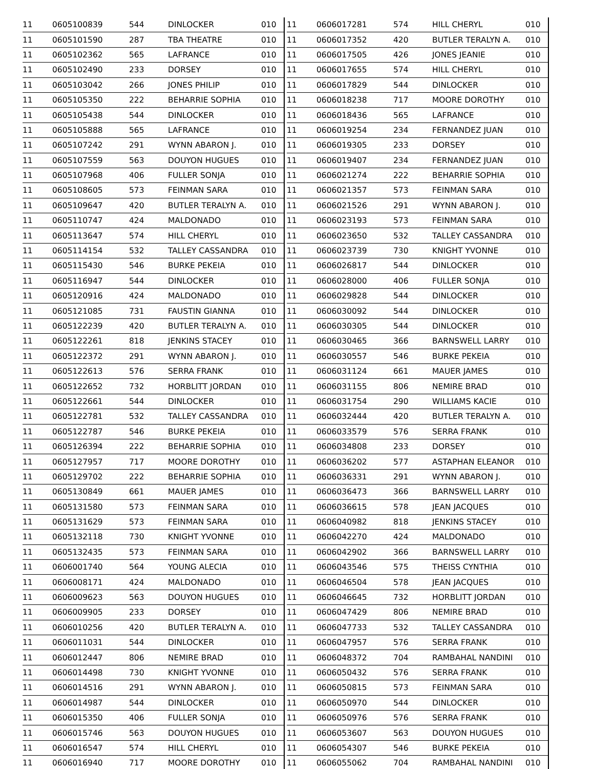| 11 | 0605100839 | 544 | DINLOCKER | 010 |
| 11 | 0605101590 | 287 | TBA THEATRE | 010 |
| 11 | 0605102362 | 565 | LAFRANCE | 010 |
| 11 | 0605102490 | 233 | DORSEY | 010 |
| 11 | 0605103042 | 266 | JONES PHILIP | 010 |
| 11 | 0605105350 | 222 | BEHARRIE SOPHIA | 010 |
| 11 | 0605105438 | 544 | DINLOCKER | 010 |
| 11 | 0605105888 | 565 | LAFRANCE | 010 |
| 11 | 0605107242 | 291 | WYNN ABARON J. | 010 |
| 11 | 0605107559 | 563 | DOUYON HUGUES | 010 |
| 11 | 0605107968 | 406 | FULLER SONJA | 010 |
| 11 | 0605108605 | 573 | FEINMAN SARA | 010 |
| 11 | 0605109647 | 420 | BUTLER TERALYN A. | 010 |
| 11 | 0605110747 | 424 | MALDONADO | 010 |
| 11 | 0605113647 | 574 | HILL CHERYL | 010 |
| 11 | 0605114154 | 532 | TALLEY CASSANDRA | 010 |
| 11 | 0605115430 | 546 | BURKE PEKEIA | 010 |
| 11 | 0605116947 | 544 | DINLOCKER | 010 |
| 11 | 0605120916 | 424 | MALDONADO | 010 |
| 11 | 0605121085 | 731 | FAUSTIN GIANNA | 010 |
| 11 | 0605122239 | 420 | BUTLER TERALYN A. | 010 |
| 11 | 0605122261 | 818 | JENKINS STACEY | 010 |
| 11 | 0605122372 | 291 | WYNN ABARON J. | 010 |
| 11 | 0605122613 | 576 | SERRA FRANK | 010 |
| 11 | 0605122652 | 732 | HORBLITT JORDAN | 010 |
| 11 | 0605122661 | 544 | DINLOCKER | 010 |
| 11 | 0605122781 | 532 | TALLEY CASSANDRA | 010 |
| 11 | 0605122787 | 546 | BURKE PEKEIA | 010 |
| 11 | 0605126394 | 222 | BEHARRIE SOPHIA | 010 |
| 11 | 0605127957 | 717 | MOORE DOROTHY | 010 |
| 11 | 0605129702 | 222 | BEHARRIE SOPHIA | 010 |
| 11 | 0605130849 | 661 | MAUER JAMES | 010 |
| 11 | 0605131580 | 573 | FEINMAN SARA | 010 |
| 11 | 0605131629 | 573 | FEINMAN SARA | 010 |
| 11 | 0605132118 | 730 | KNIGHT YVONNE | 010 |
| 11 | 0605132435 | 573 | FEINMAN SARA | 010 |
| 11 | 0606001740 | 564 | YOUNG ALECIA | 010 |
| 11 | 0606008171 | 424 | MALDONADO | 010 |
| 11 | 0606009623 | 563 | DOUYON HUGUES | 010 |
| 11 | 0606009905 | 233 | DORSEY | 010 |
| 11 | 0606010256 | 420 | BUTLER TERALYN A. | 010 |
| 11 | 0606011031 | 544 | DINLOCKER | 010 |
| 11 | 0606012447 | 806 | NEMIRE BRAD | 010 |
| 11 | 0606014498 | 730 | KNIGHT YVONNE | 010 |
| 11 | 0606014516 | 291 | WYNN ABARON J. | 010 |
| 11 | 0606014987 | 544 | DINLOCKER | 010 |
| 11 | 0606015350 | 406 | FULLER SONJA | 010 |
| 11 | 0606015746 | 563 | DOUYON HUGUES | 010 |
| 11 | 0606016547 | 574 | HILL CHERYL | 010 |
| 11 | 0606016940 | 717 | MOORE DOROTHY | 010 |
| 11 | 0606017281 | 574 | HILL CHERYL | 010 |
| 11 | 0606017352 | 420 | BUTLER TERALYN A. | 010 |
| 11 | 0606017505 | 426 | JONES JEANIE | 010 |
| 11 | 0606017655 | 574 | HILL CHERYL | 010 |
| 11 | 0606017829 | 544 | DINLOCKER | 010 |
| 11 | 0606018238 | 717 | MOORE DOROTHY | 010 |
| 11 | 0606018436 | 565 | LAFRANCE | 010 |
| 11 | 0606019254 | 234 | FERNANDEZ JUAN | 010 |
| 11 | 0606019305 | 233 | DORSEY | 010 |
| 11 | 0606019407 | 234 | FERNANDEZ JUAN | 010 |
| 11 | 0606021274 | 222 | BEHARRIE SOPHIA | 010 |
| 11 | 0606021357 | 573 | FEINMAN SARA | 010 |
| 11 | 0606021526 | 291 | WYNN ABARON J. | 010 |
| 11 | 0606023193 | 573 | FEINMAN SARA | 010 |
| 11 | 0606023650 | 532 | TALLEY CASSANDRA | 010 |
| 11 | 0606023739 | 730 | KNIGHT YVONNE | 010 |
| 11 | 0606026817 | 544 | DINLOCKER | 010 |
| 11 | 0606028000 | 406 | FULLER SONJA | 010 |
| 11 | 0606029828 | 544 | DINLOCKER | 010 |
| 11 | 0606030092 | 544 | DINLOCKER | 010 |
| 11 | 0606030305 | 544 | DINLOCKER | 010 |
| 11 | 0606030465 | 366 | BARNSWELL LARRY | 010 |
| 11 | 0606030557 | 546 | BURKE PEKEIA | 010 |
| 11 | 0606031124 | 661 | MAUER JAMES | 010 |
| 11 | 0606031155 | 806 | NEMIRE BRAD | 010 |
| 11 | 0606031754 | 290 | WILLIAMS KACIE | 010 |
| 11 | 0606032444 | 420 | BUTLER TERALYN A. | 010 |
| 11 | 0606033579 | 576 | SERRA FRANK | 010 |
| 11 | 0606034808 | 233 | DORSEY | 010 |
| 11 | 0606036202 | 577 | ASTAPHAN ELEANOR | 010 |
| 11 | 0606036331 | 291 | WYNN ABARON J. | 010 |
| 11 | 0606036473 | 366 | BARNSWELL LARRY | 010 |
| 11 | 0606036615 | 578 | JEAN JACQUES | 010 |
| 11 | 0606040982 | 818 | JENKINS STACEY | 010 |
| 11 | 0606042270 | 424 | MALDONADO | 010 |
| 11 | 0606042902 | 366 | BARNSWELL LARRY | 010 |
| 11 | 0606043546 | 575 | THEISS CYNTHIA | 010 |
| 11 | 0606046504 | 578 | JEAN JACQUES | 010 |
| 11 | 0606046645 | 732 | HORBLITT JORDAN | 010 |
| 11 | 0606047429 | 806 | NEMIRE BRAD | 010 |
| 11 | 0606047733 | 532 | TALLEY CASSANDRA | 010 |
| 11 | 0606047957 | 576 | SERRA FRANK | 010 |
| 11 | 0606048372 | 704 | RAMBAHAL NANDINI | 010 |
| 11 | 0606050432 | 576 | SERRA FRANK | 010 |
| 11 | 0606050815 | 573 | FEINMAN SARA | 010 |
| 11 | 0606050970 | 544 | DINLOCKER | 010 |
| 11 | 0606050976 | 576 | SERRA FRANK | 010 |
| 11 | 0606053607 | 563 | DOUYON HUGUES | 010 |
| 11 | 0606054307 | 546 | BURKE PEKEIA | 010 |
| 11 | 0606055062 | 704 | RAMBAHAL NANDINI | 010 |